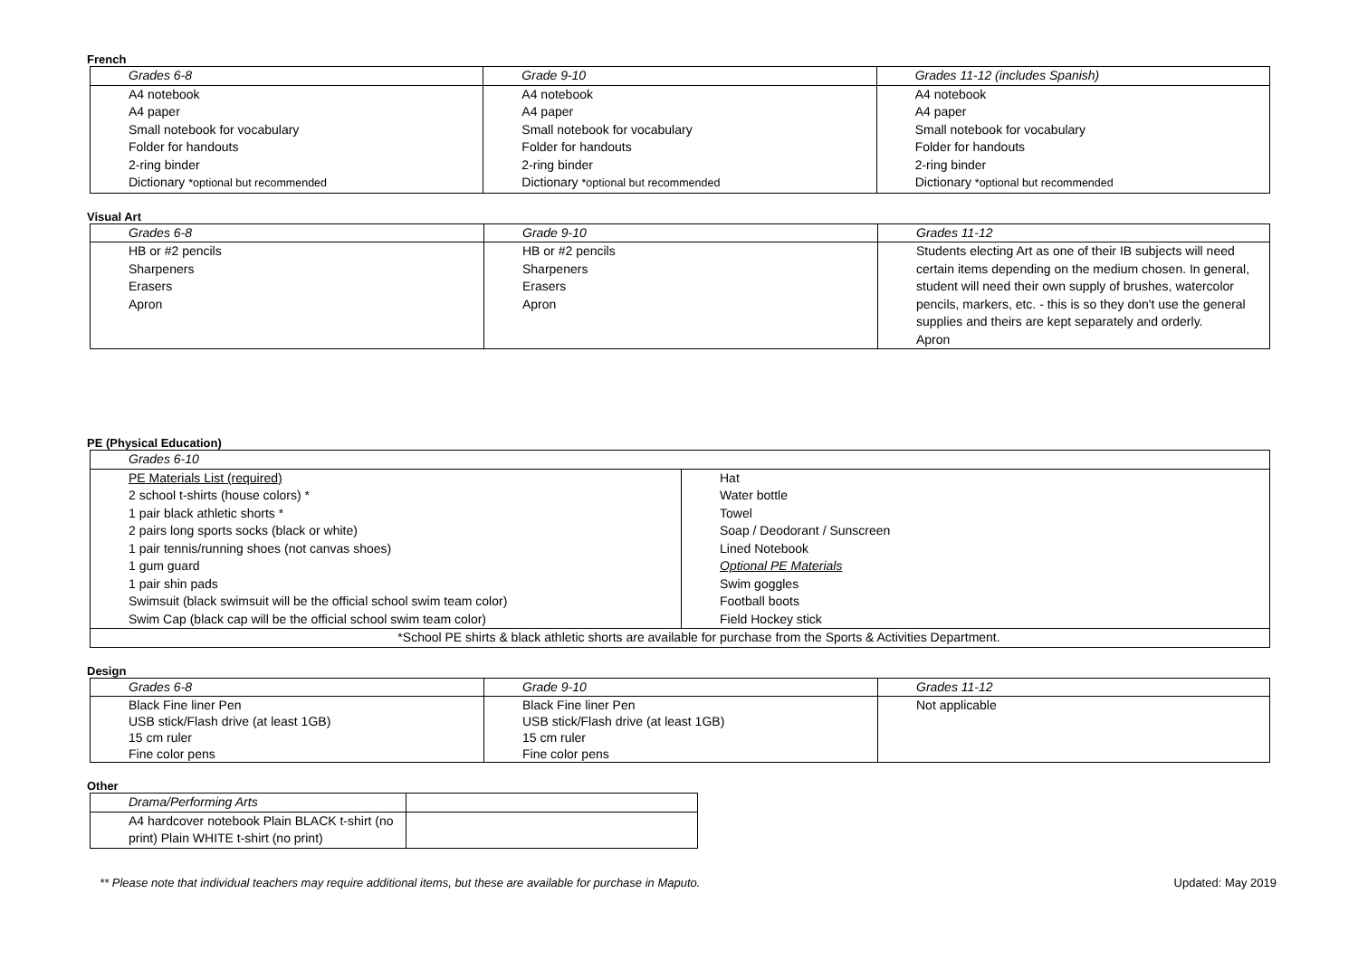French
| Grades 6-8 | Grade 9-10 | Grades 11-12 (includes Spanish) |
| A4 notebook A4 paper Small notebook for vocabulary Folder for handouts 2-ring binder Dictionary *optional but recommended | A4 notebook A4 paper Small notebook for vocabulary Folder for handouts 2-ring binder Dictionary *optional but recommended | A4 notebook A4 paper Small notebook for vocabulary Folder for handouts 2-ring binder Dictionary *optional but recommended |
Visual Art
| Grades 6-8 | Grade 9-10 | Grades 11-12 |
| HB or #2 pencils Sharpeners Erasers Apron | HB or #2 pencils Sharpeners Erasers Apron | Students electing Art as one of their IB subjects will need certain items depending on the medium chosen. In general, student will need their own supply of brushes, watercolor pencils, markers, etc. - this is so they don't use the general supplies and theirs are kept separately and orderly. Apron |
PE (Physical Education)
| Grades 6-10 | |
| PE Materials List (required) 2 school t-shirts (house colors) * 1 pair black athletic shorts * 2 pairs long sports socks (black or white) 1 pair tennis/running shoes (not canvas shoes) 1 gum guard 1 pair shin pads Swimsuit (black swimsuit will be the official school swim team color) Swim Cap (black cap will be the official school swim team color) | Hat Water bottle Towel Soap / Deodorant / Sunscreen Lined Notebook Optional PE Materials Swim goggles Football boots Field Hockey stick |
| *School PE shirts & black athletic shorts are available for purchase from the Sports & Activities Department. | |
Design
| Grades 6-8 | Grade 9-10 | Grades 11-12 |
| Black Fine liner Pen USB stick/Flash drive (at least 1GB) 15 cm ruler Fine color pens | Black Fine liner Pen USB stick/Flash drive (at least 1GB) 15 cm ruler Fine color pens | Not applicable |
Other
| Drama/Performing Arts | |
| A4 hardcover notebook Plain BLACK t-shirt (no print) Plain WHITE t-shirt (no print) | |
** Please note that individual teachers may require additional items, but these are available for purchase in Maputo. Updated: May 2019